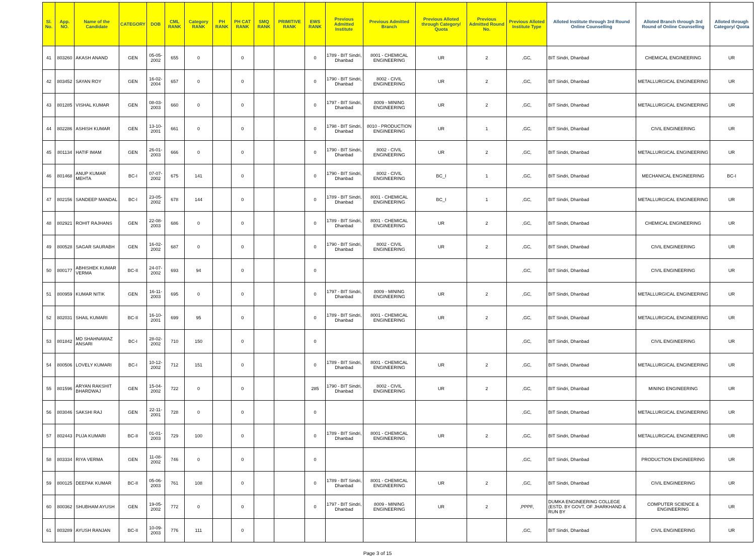| Sl. No. | App. NO. | Name of the Candidate | CATEGORY | DOB | CML RANK | Category RANK | PH RANK | PH CAT RANK | SMQ RANK | PRIMITIVE RANK | EWS RANK | Previous Admitted Institute | Previous Admitted Branch | Previous Alloted through Category/ Quota | Previous Admitted Round No. | Previous Alloted Institute Type | Alloted Institute through 3rd Round Online Counselling | Alloted Branch through 3rd Round of Online Counselling | Alloted through Category/ Quota |
| --- | --- | --- | --- | --- | --- | --- | --- | --- | --- | --- | --- | --- | --- | --- | --- | --- | --- | --- | --- |
| 41 | 803260 | AKASH ANAND | GEN | 05-05-2002 | 655 | 0 | | 0 | | | 0 | 1789 - BIT Sindri, Dhanbad | 8001 - CHEMICAL ENGINEERING | UR | 2 | ,GC, | BIT Sindri, Dhanbad | CHEMICAL ENGINEERING | UR |
| 42 | 803452 | SAYAN ROY | GEN | 16-02-2004 | 657 | 0 | | 0 | | | 0 | 1790 - BIT Sindri, Dhanbad | 8002 - CIVIL ENGINEERING | UR | 2 | ,GC, | BIT Sindri, Dhanbad | METALLURGICAL ENGINEERING | UR |
| 43 | 801285 | VISHAL KUMAR | GEN | 08-03-2003 | 660 | 0 | | 0 | | | 0 | 1797 - BIT Sindri, Dhanbad | 8009 - MINING ENGINEERING | UR | 2 | ,GC, | BIT Sindri, Dhanbad | METALLURGICAL ENGINEERING | UR |
| 44 | 802286 | ASHISH KUMAR | GEN | 13-10-2001 | 661 | 0 | | 0 | | | 0 | 1798 - BIT Sindri, Dhanbad | 8010 - PRODUCTION ENGINEERING | UR | 1 | ,GC, | BIT Sindri, Dhanbad | CIVIL ENGINEERING | UR |
| 45 | 801134 | HATIF IMAM | GEN | 26-01-2003 | 666 | 0 | | 0 | | | 0 | 1790 - BIT Sindri, Dhanbad | 8002 - CIVIL ENGINEERING | UR | 2 | ,GC, | BIT Sindri, Dhanbad | METALLURGICAL ENGINEERING | UR |
| 46 | 801468 | ANUP KUMAR MEHTA | BC-I | 07-07-2002 | 675 | 141 | | 0 | | | 0 | 1790 - BIT Sindri, Dhanbad | 8002 - CIVIL ENGINEERING | BC_I | 1 | ,GC, | BIT Sindri, Dhanbad | MECHANICAL ENGINEERING | BC-I |
| 47 | 802156 | SANDEEP MANDAL | BC-I | 23-05-2002 | 678 | 144 | | 0 | | | 0 | 1789 - BIT Sindri, Dhanbad | 8001 - CHEMICAL ENGINEERING | BC_I | 1 | ,GC, | BIT Sindri, Dhanbad | METALLURGICAL ENGINEERING | UR |
| 48 | 802921 | ROHIT RAJHANS | GEN | 22-08-2003 | 686 | 0 | | 0 | | | 0 | 1789 - BIT Sindri, Dhanbad | 8001 - CHEMICAL ENGINEERING | UR | 2 | ,GC, | BIT Sindri, Dhanbad | CHEMICAL ENGINEERING | UR |
| 49 | 800528 | SAGAR SAURABH | GEN | 16-02-2002 | 687 | 0 | | 0 | | | 0 | 1790 - BIT Sindri, Dhanbad | 8002 - CIVIL ENGINEERING | UR | 2 | ,GC, | BIT Sindri, Dhanbad | CIVIL ENGINEERING | UR |
| 50 | 800177 | ABHISHEK KUMAR VERMA | BC-II | 24-07-2002 | 693 | 94 | | 0 | | | 0 | | | | | ,GC, | BIT Sindri, Dhanbad | CIVIL ENGINEERING | UR |
| 51 | 800959 | KUMAR NITIK | GEN | 16-11-2003 | 695 | 0 | | 0 | | | 0 | 1797 - BIT Sindri, Dhanbad | 8009 - MINING ENGINEERING | UR | 2 | ,GC, | BIT Sindri, Dhanbad | METALLURGICAL ENGINEERING | UR |
| 52 | 802031 | SHAIL KUMARI | BC-II | 16-10-2001 | 699 | 95 | | 0 | | | 0 | 1789 - BIT Sindri, Dhanbad | 8001 - CHEMICAL ENGINEERING | UR | 2 | ,GC, | BIT Sindri, Dhanbad | METALLURGICAL ENGINEERING | UR |
| 53 | 801842 | MD SHAHNAWAZ ANSARI | BC-I | 28-02-2002 | 710 | 150 | | 0 | | | 0 | | | | | ,GC, | BIT Sindri, Dhanbad | CIVIL ENGINEERING | UR |
| 54 | 800506 | LOVELY KUMARI | BC-I | 10-12-2002 | 712 | 151 | | 0 | | | 0 | 1789 - BIT Sindri, Dhanbad | 8001 - CHEMICAL ENGINEERING | UR | 2 | ,GC, | BIT Sindri, Dhanbad | METALLURGICAL ENGINEERING | UR |
| 55 | 801596 | ARYAN RAKSHIT BHARDWAJ | GEN | 15-04-2002 | 722 | 0 | | 0 | | | 285 | 1790 - BIT Sindri, Dhanbad | 8002 - CIVIL ENGINEERING | UR | 2 | ,GC, | BIT Sindri, Dhanbad | MINING ENGINEERING | UR |
| 56 | 803046 | SAKSHI RAJ | GEN | 22-11-2001 | 728 | 0 | | 0 | | | 0 | | | | | ,GC, | BIT Sindri, Dhanbad | METALLURGICAL ENGINEERING | UR |
| 57 | 802443 | PUJA KUMARI | BC-II | 01-01-2003 | 729 | 100 | | 0 | | | 0 | 1789 - BIT Sindri, Dhanbad | 8001 - CHEMICAL ENGINEERING | UR | 2 | ,GC, | BIT Sindri, Dhanbad | METALLURGICAL ENGINEERING | UR |
| 58 | 803334 | RIYA VERMA | GEN | 11-08-2002 | 746 | 0 | | 0 | | | 0 | | | | | ,GC, | BIT Sindri, Dhanbad | PRODUCTION ENGINEERING | UR |
| 59 | 800125 | DEEPAK KUMAR | BC-II | 05-06-2003 | 761 | 108 | | 0 | | | 0 | 1789 - BIT Sindri, Dhanbad | 8001 - CHEMICAL ENGINEERING | UR | 2 | ,GC, | BIT Sindri, Dhanbad | CIVIL ENGINEERING | UR |
| 60 | 800362 | SHUBHAM AYUSH | GEN | 19-05-2002 | 772 | 0 | | 0 | | | 0 | 1797 - BIT Sindri, Dhanbad | 8009 - MINING ENGINEERING | UR | 2 | ,PPPF, | DUMKA ENGINEERING COLLEGE (ESTD. BY GOVT. OF JHARKHAND & RUN BY | COMPUTER SCIENCE & ENGINEERING | UR |
| 61 | 803289 | AYUSH RANJAN | BC-II | 10-09-2003 | 776 | 111 | | 0 | | | | | | | | ,GC, | BIT Sindri, Dhanbad | CIVIL ENGINEERING | UR |
Page 3 of 15